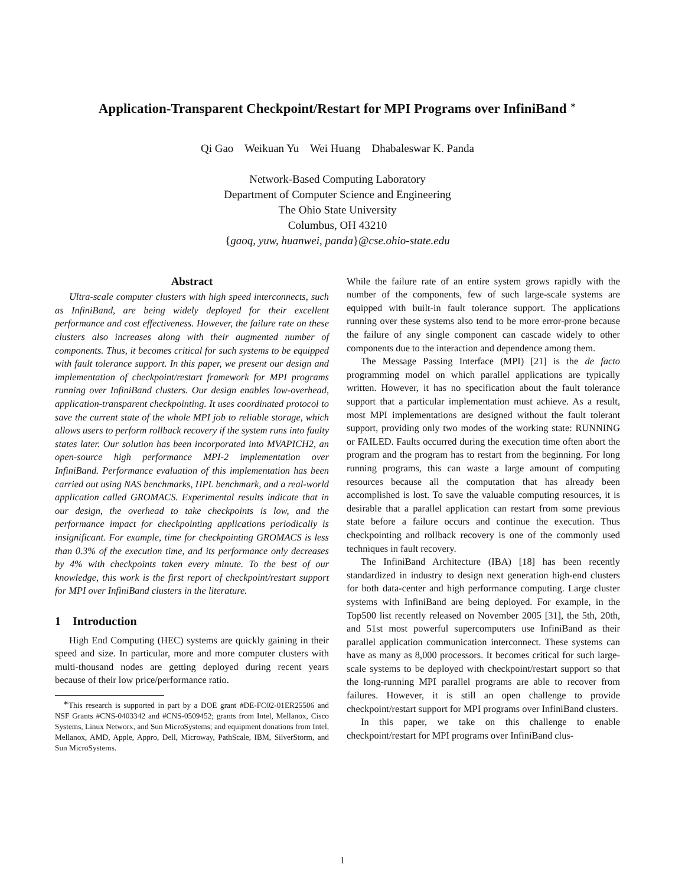Application-Transparent Checkpoint/Restart for MPI Programs over InfiniBand <sup>∗</sup>
Qi Gao Weikuan Yu Wei Huang Dhabaleswar K. Panda
Network-Based Computing Laboratory
Department of Computer Science and Engineering
The Ohio State University
Columbus, OH 43210
{gaoq, yuw, huanwei, panda}@cse.ohio-state.edu
Abstract
Ultra-scale computer clusters with high speed interconnects, such as InfiniBand, are being widely deployed for their excellent performance and cost effectiveness. However, the failure rate on these clusters also increases along with their augmented number of components. Thus, it becomes critical for such systems to be equipped with fault tolerance support. In this paper, we present our design and implementation of checkpoint/restart framework for MPI programs running over InfiniBand clusters. Our design enables low-overhead, application-transparent checkpointing. It uses coordinated protocol to save the current state of the whole MPI job to reliable storage, which allows users to perform rollback recovery if the system runs into faulty states later. Our solution has been incorporated into MVAPICH2, an open-source high performance MPI-2 implementation over InfiniBand. Performance evaluation of this implementation has been carried out using NAS benchmarks, HPL benchmark, and a real-world application called GROMACS. Experimental results indicate that in our design, the overhead to take checkpoints is low, and the performance impact for checkpointing applications periodically is insignificant. For example, time for checkpointing GROMACS is less than 0.3% of the execution time, and its performance only decreases by 4% with checkpoints taken every minute. To the best of our knowledge, this work is the first report of checkpoint/restart support for MPI over InfiniBand clusters in the literature.
1 Introduction
High End Computing (HEC) systems are quickly gaining in their speed and size. In particular, more and more computer clusters with multi-thousand nodes are getting deployed during recent years because of their low price/performance ratio.
<sup>∗</sup>This research is supported in part by a DOE grant #DE-FC02-01ER25506 and NSF Grants #CNS-0403342 and #CNS-0509452; grants from Intel, Mellanox, Cisco Systems, Linux Networx, and Sun MicroSystems; and equipment donations from Intel, Mellanox, AMD, Apple, Appro, Dell, Microway, PathScale, IBM, SilverStorm, and Sun MicroSystems.
While the failure rate of an entire system grows rapidly with the number of the components, few of such large-scale systems are equipped with built-in fault tolerance support. The applications running over these systems also tend to be more error-prone because the failure of any single component can cascade widely to other components due to the interaction and dependence among them.
The Message Passing Interface (MPI) [21] is the de facto programming model on which parallel applications are typically written. However, it has no specification about the fault tolerance support that a particular implementation must achieve. As a result, most MPI implementations are designed without the fault tolerant support, providing only two modes of the working state: RUNNING or FAILED. Faults occurred during the execution time often abort the program and the program has to restart from the beginning. For long running programs, this can waste a large amount of computing resources because all the computation that has already been accomplished is lost. To save the valuable computing resources, it is desirable that a parallel application can restart from some previous state before a failure occurs and continue the execution. Thus checkpointing and rollback recovery is one of the commonly used techniques in fault recovery.
The InfiniBand Architecture (IBA) [18] has been recently standardized in industry to design next generation high-end clusters for both data-center and high performance computing. Large cluster systems with InfiniBand are being deployed. For example, in the Top500 list recently released on November 2005 [31], the 5th, 20th, and 51st most powerful supercomputers use InfiniBand as their parallel application communication interconnect. These systems can have as many as 8,000 processors. It becomes critical for such large-scale systems to be deployed with checkpoint/restart support so that the long-running MPI parallel programs are able to recover from failures. However, it is still an open challenge to provide checkpoint/restart support for MPI programs over InfiniBand clusters.
In this paper, we take on this challenge to enable checkpoint/restart for MPI programs over InfiniBand clus-
1